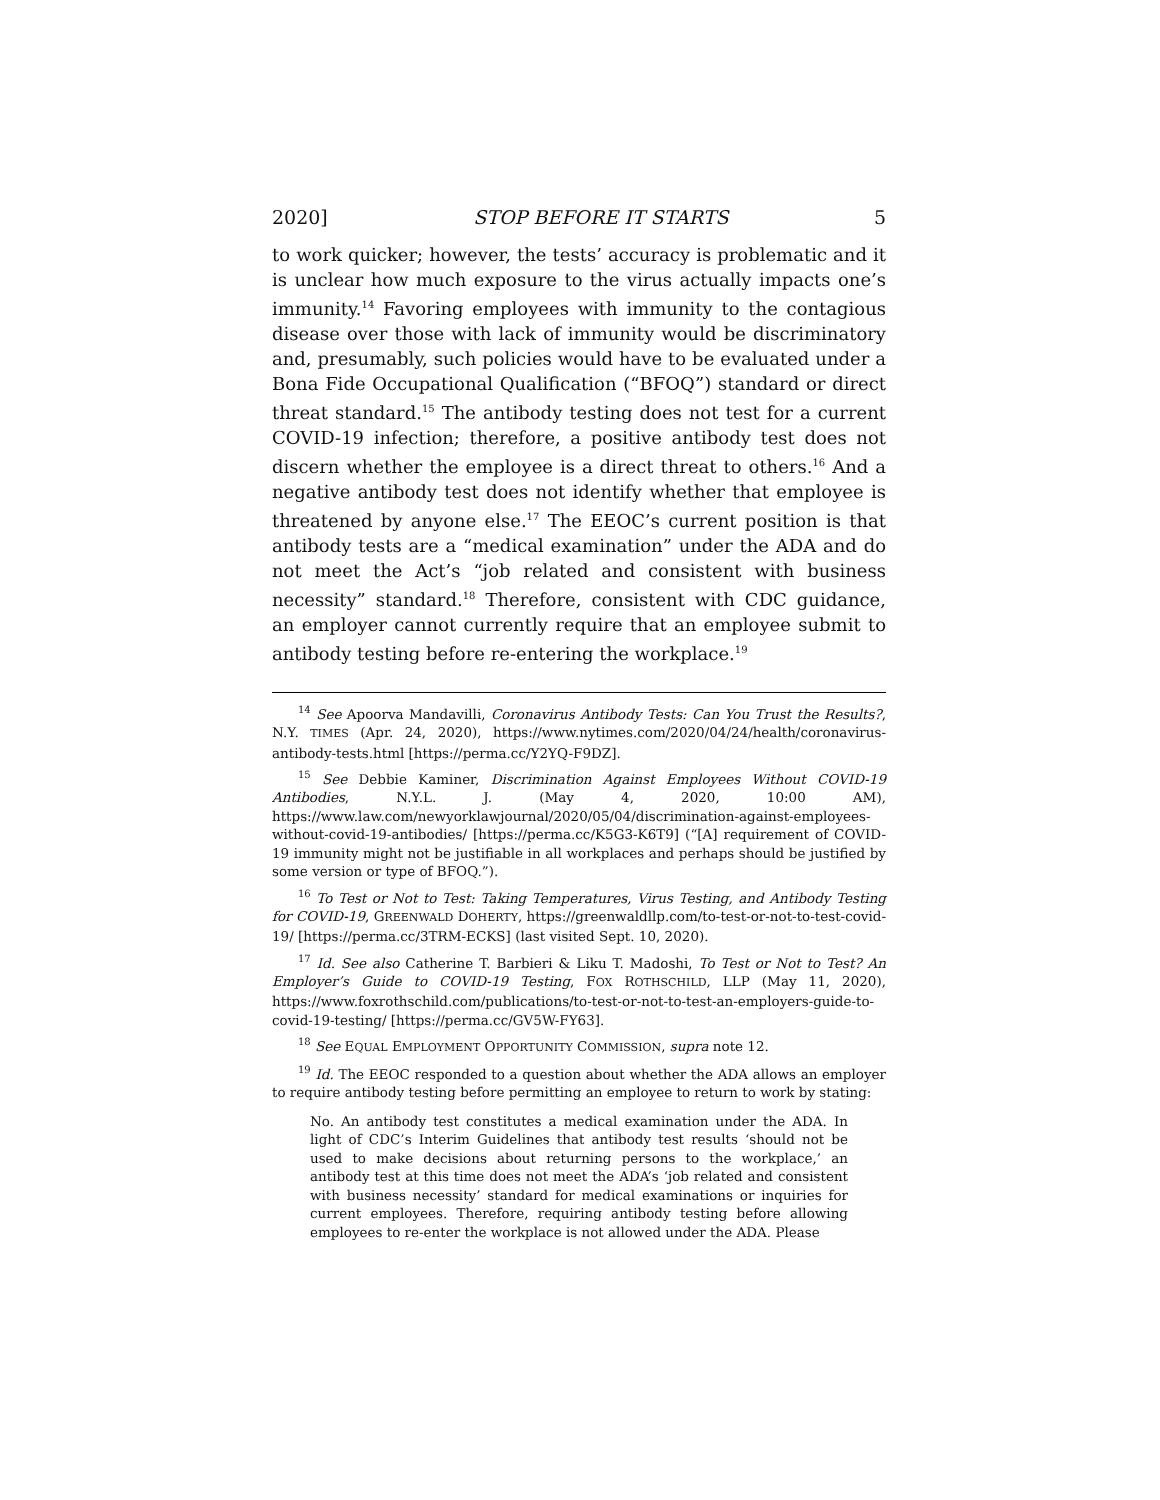2020] STOP BEFORE IT STARTS 5
to work quicker; however, the tests’ accuracy is problematic and it is unclear how much exposure to the virus actually impacts one’s immunity.<sup>14</sup> Favoring employees with immunity to the contagious disease over those with lack of immunity would be discriminatory and, presumably, such policies would have to be evaluated under a Bona Fide Occupational Qualification (“BFOQ”) standard or direct threat standard.<sup>15</sup> The antibody testing does not test for a current COVID-19 infection; therefore, a positive antibody test does not discern whether the employee is a direct threat to others.<sup>16</sup> And a negative antibody test does not identify whether that employee is threatened by anyone else.<sup>17</sup> The EEOC’s current position is that antibody tests are a “medical examination” under the ADA and do not meet the Act’s “job related and consistent with business necessity” standard.<sup>18</sup> Therefore, consistent with CDC guidance, an employer cannot currently require that an employee submit to antibody testing before re-entering the workplace.<sup>19</sup>
<sup>14</sup> See Apoorva Mandavilli, Coronavirus Antibody Tests: Can You Trust the Results?, N.Y. TIMES (Apr. 24, 2020), https://www.nytimes.com/2020/04/24/health/coronavirus-antibody-tests.html [https://perma.cc/Y2YQ-F9DZ].
<sup>15</sup> See Debbie Kaminer, Discrimination Against Employees Without COVID-19 Antibodies, N.Y.L. J. (May 4, 2020, 10:00 AM), https://www.law.com/newyorklawjournal/2020/05/04/discrimination-against-employees-without-covid-19-antibodies/ [https://perma.cc/K5G3-K6T9] (“[A] requirement of COVID-19 immunity might not be justifiable in all workplaces and perhaps should be justified by some version or type of BFOQ.”).
<sup>16</sup> To Test or Not to Test: Taking Temperatures, Virus Testing, and Antibody Testing for COVID-19, GREENWALD DOHERTY, https://greenwaldllp.com/to-test-or-not-to-test-covid-19/ [https://perma.cc/3TRM-ECKS] (last visited Sept. 10, 2020).
<sup>17</sup> Id. See also Catherine T. Barbieri & Liku T. Madoshi, To Test or Not to Test? An Employer’s Guide to COVID-19 Testing, FOX ROTHSCHILD, LLP (May 11, 2020), https://www.foxrothschild.com/publications/to-test-or-not-to-test-an-employers-guide-to-covid-19-testing/ [https://perma.cc/GV5W-FY63].
<sup>18</sup> See EQUAL EMPLOYMENT OPPORTUNITY COMMISSION, supra note 12.
<sup>19</sup> Id. The EEOC responded to a question about whether the ADA allows an employer to require antibody testing before permitting an employee to return to work by stating:
No. An antibody test constitutes a medical examination under the ADA. In light of CDC’s Interim Guidelines that antibody test results ‘should not be used to make decisions about returning persons to the workplace,’ an antibody test at this time does not meet the ADA’s ‘job related and consistent with business necessity’ standard for medical examinations or inquiries for current employees. Therefore, requiring antibody testing before allowing employees to re-enter the workplace is not allowed under the ADA. Please